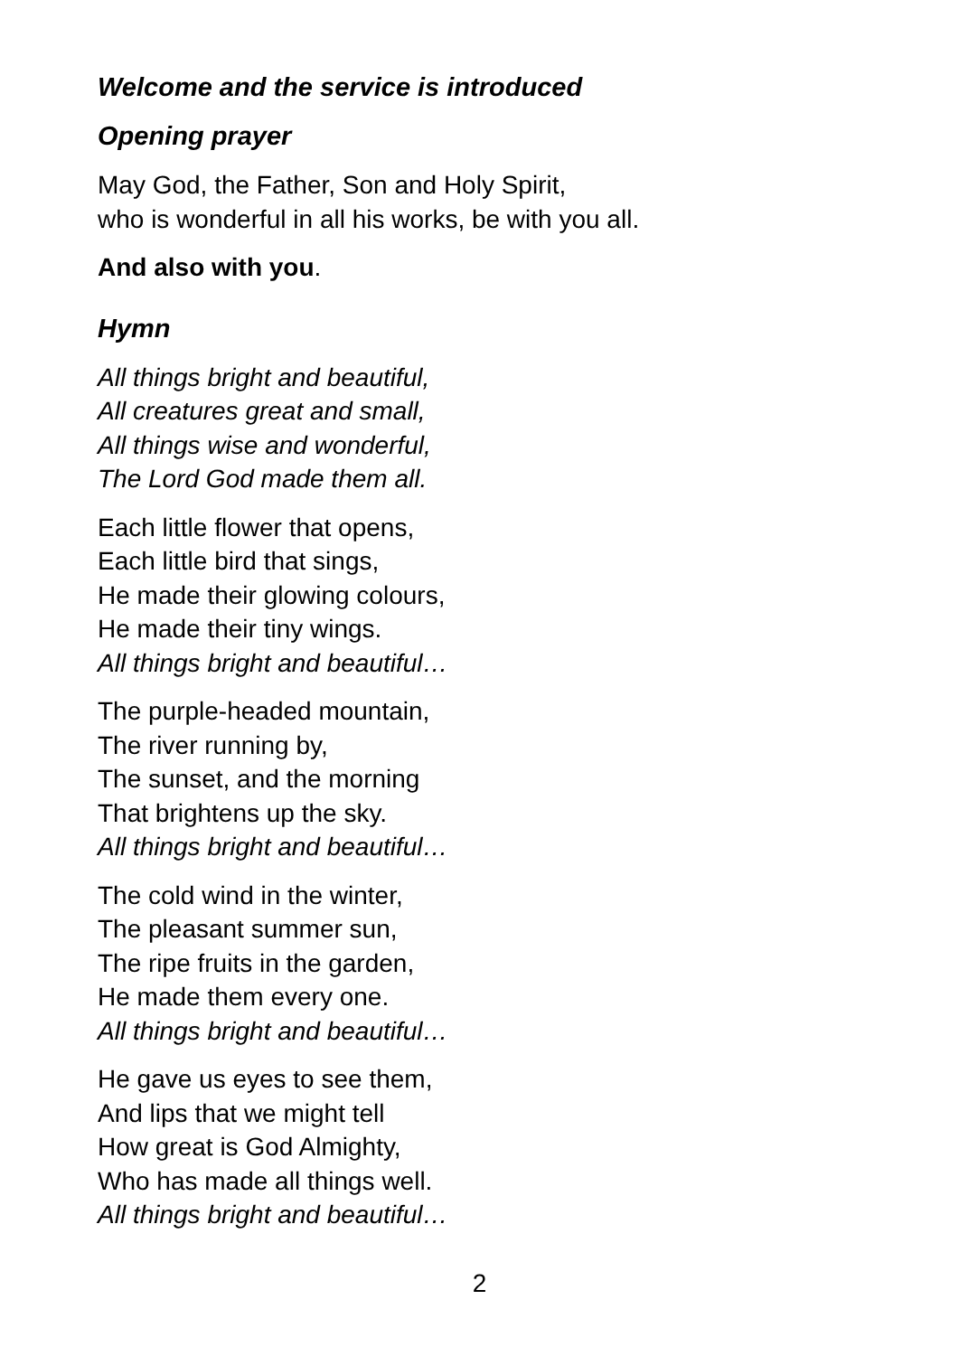Welcome and the service is introduced
Opening prayer
May God, the Father, Son and Holy Spirit,
who is wonderful in all his works, be with you all.
And also with you.
Hymn
All things bright and beautiful,
All creatures great and small,
All things wise and wonderful,
The Lord God made them all.
Each little flower that opens,
Each little bird that sings,
He made their glowing colours,
He made their tiny wings.
All things bright and beautiful…
The purple-headed mountain,
The river running by,
The sunset, and the morning
That brightens up the sky.
All things bright and beautiful…
The cold wind in the winter,
The pleasant summer sun,
The ripe fruits in the garden,
He made them every one.
All things bright and beautiful…
He gave us eyes to see them,
And lips that we might tell
How great is God Almighty,
Who has made all things well.
All things bright and beautiful…
2